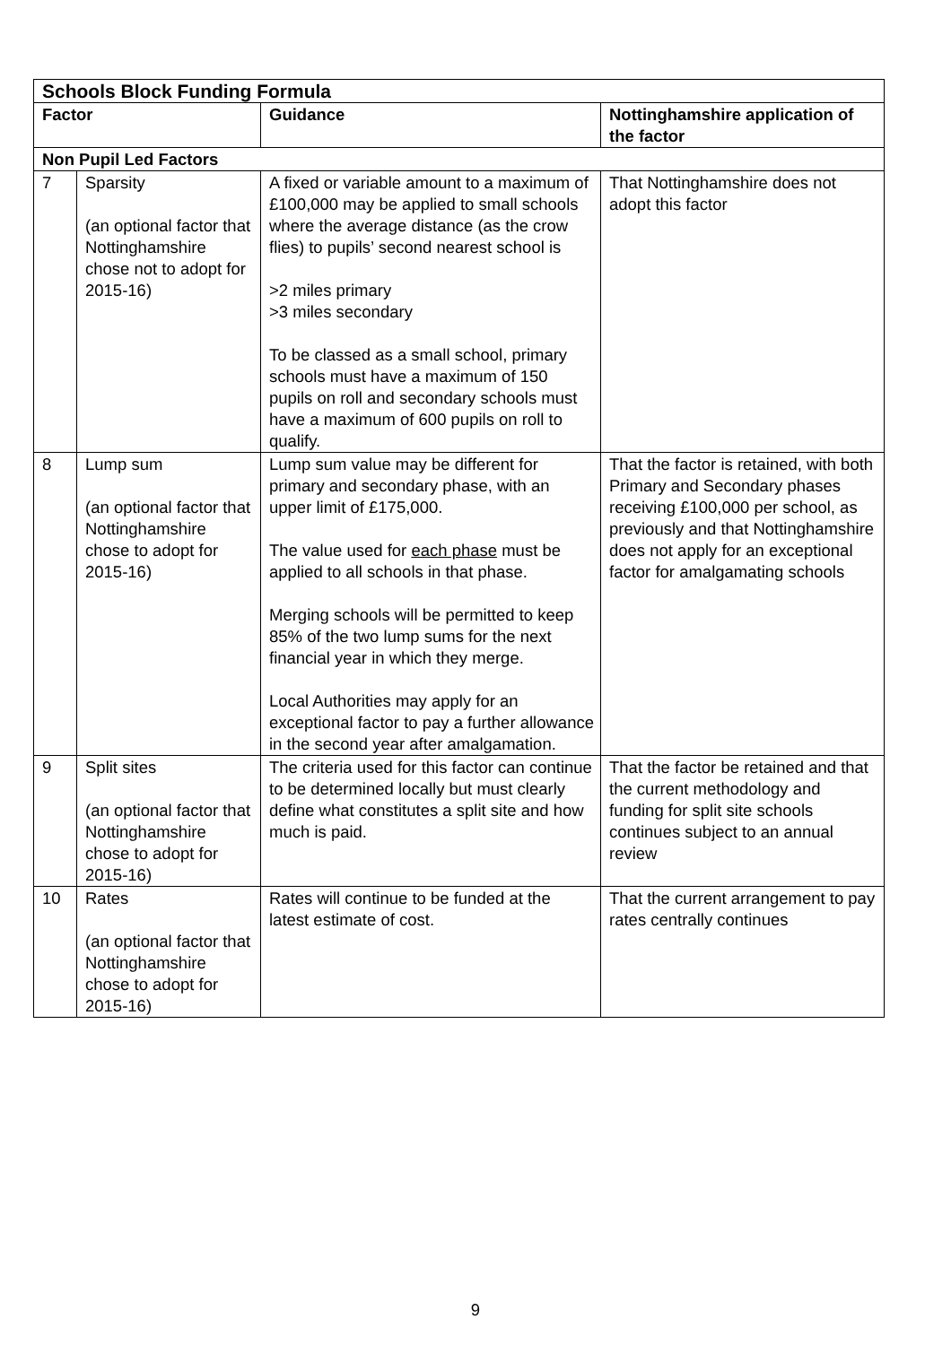| Schools Block Funding Formula | | | |
| --- | --- | --- | --- |
| Factor | | Guidance | Nottinghamshire application of the factor |
| Non Pupil Led Factors | | | |
| 7 | Sparsity (an optional factor that Nottinghamshire chose not to adopt for 2015-16) | A fixed or variable amount to a maximum of £100,000 may be applied to small schools where the average distance (as the crow flies) to pupils’ second nearest school is >2 miles primary >3 miles secondary To be classed as a small school, primary schools must have a maximum of 150 pupils on roll and secondary schools must have a maximum of 600 pupils on roll to qualify. | That Nottinghamshire does not adopt this factor |
| 8 | Lump sum (an optional factor that Nottinghamshire chose to adopt for 2015-16) | Lump sum value may be different for primary and secondary phase, with an upper limit of £175,000. The value used for each phase must be applied to all schools in that phase. Merging schools will be permitted to keep 85% of the two lump sums for the next financial year in which they merge. Local Authorities may apply for an exceptional factor to pay a further allowance in the second year after amalgamation. | That the factor is retained, with both Primary and Secondary phases receiving £100,000 per school, as previously and that Nottinghamshire does not apply for an exceptional factor for amalgamating schools |
| 9 | Split sites (an optional factor that Nottinghamshire chose to adopt for 2015-16) | The criteria used for this factor can continue to be determined locally but must clearly define what constitutes a split site and how much is paid. | That the factor be retained and that the current methodology and funding for split site schools continues subject to an annual review |
| 10 | Rates (an optional factor that Nottinghamshire chose to adopt for 2015-16) | Rates will continue to be funded at the latest estimate of cost. | That the current arrangement to pay rates centrally continues |
9